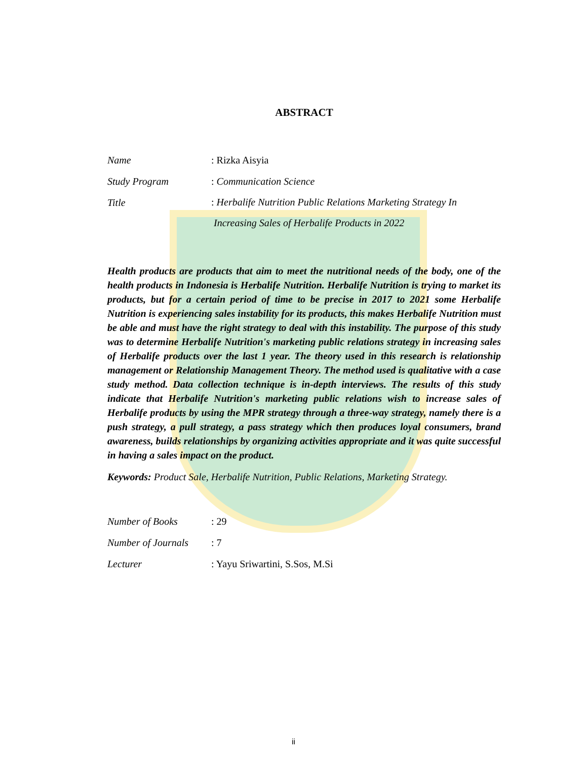ABSTRACT
Name : Rizka Aisyia
Study Program : Communication Science
Title
: Herbalife Nutrition Public Relations Marketing Strategy In
Increasing Sales of Herbalife Products in 2022
Health products are products that aim to meet the nutritional needs of the body, one of the health products in Indonesia is Herbalife Nutrition. Herbalife Nutrition is trying to market its products, but for a certain period of time to be precise in 2017 to 2021 some Herbalife Nutrition is experiencing sales instability for its products, this makes Herbalife Nutrition must be able and must have the right strategy to deal with this instability. The purpose of this study was to determine Herbalife Nutrition's marketing public relations strategy in increasing sales of Herbalife products over the last 1 year. The theory used in this research is relationship management or Relationship Management Theory. The method used is qualitative with a case study method. Data collection technique is in-depth interviews. The results of this study indicate that Herbalife Nutrition's marketing public relations wish to increase sales of Herbalife products by using the MPR strategy through a three-way strategy, namely there is a push strategy, a pull strategy, a pass strategy which then produces loyal consumers, brand awareness, builds relationships by organizing activities appropriate and it was quite successful in having a sales impact on the product.
Keywords: Product Sale, Herbalife Nutrition, Public Relations, Marketing Strategy.
Number of Books : 29
Number of Journals
: 7
Lecturer : Yayu Sriwartini, S.Sos, M.Si
ii